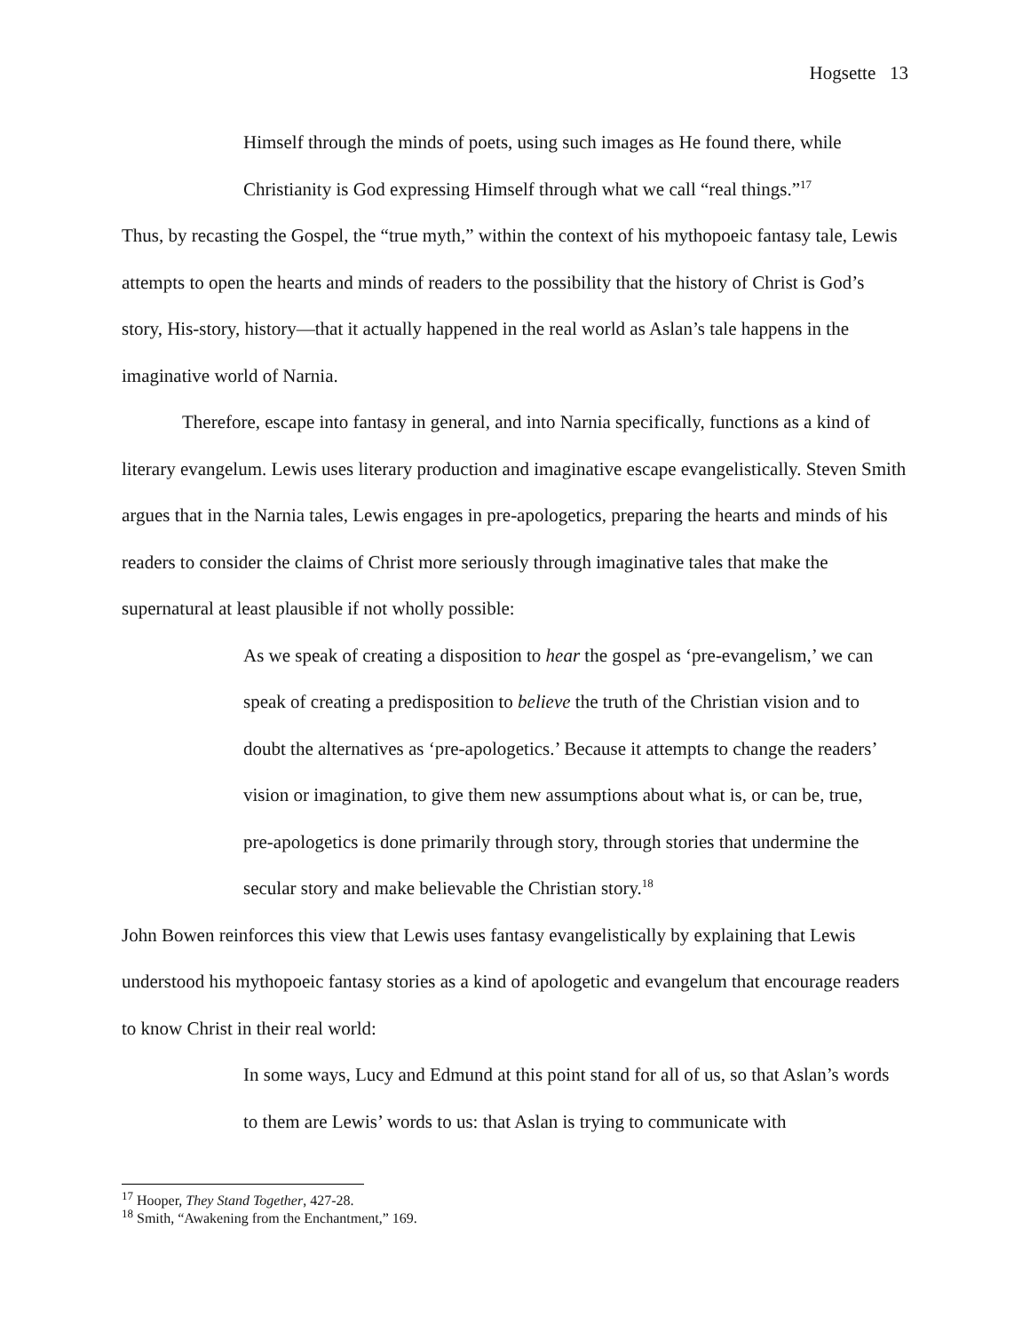Hogsette 13
Himself through the minds of poets, using such images as He found there, while Christianity is God expressing Himself through what we call “real things.”<sup>17</sup>
Thus, by recasting the Gospel, the “true myth,” within the context of his mythopoeic fantasy tale, Lewis attempts to open the hearts and minds of readers to the possibility that the history of Christ is God’s story, His-story, history—that it actually happened in the real world as Aslan’s tale happens in the imaginative world of Narnia.
Therefore, escape into fantasy in general, and into Narnia specifically, functions as a kind of literary evangelum. Lewis uses literary production and imaginative escape evangelistically. Steven Smith argues that in the Narnia tales, Lewis engages in pre-apologetics, preparing the hearts and minds of his readers to consider the claims of Christ more seriously through imaginative tales that make the supernatural at least plausible if not wholly possible:
As we speak of creating a disposition to hear the gospel as ‘pre-evangelism,’ we can speak of creating a predisposition to believe the truth of the Christian vision and to doubt the alternatives as ‘pre-apologetics.’ Because it attempts to change the readers’ vision or imagination, to give them new assumptions about what is, or can be, true, pre-apologetics is done primarily through story, through stories that undermine the secular story and make believable the Christian story.<sup>18</sup>
John Bowen reinforces this view that Lewis uses fantasy evangelistically by explaining that Lewis understood his mythopoeic fantasy stories as a kind of apologetic and evangelum that encourage readers to know Christ in their real world:
In some ways, Lucy and Edmund at this point stand for all of us, so that Aslan’s words to them are Lewis’ words to us: that Aslan is trying to communicate with
<sup>17</sup> Hooper, They Stand Together, 427-28.
<sup>18</sup> Smith, “Awakening from the Enchantment,” 169.